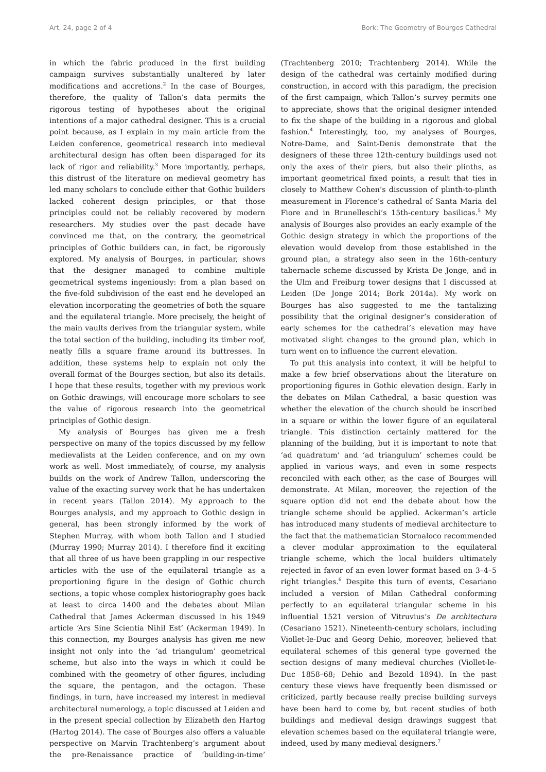Art. 24, page 2 of 4 Bork: The Geometry of Bourges Cathedral
in which the fabric produced in the first building campaign survives substantially unaltered by later modifications and accretions.<sup>2</sup> In the case of Bourges, therefore, the quality of Tallon’s data permits the rigorous testing of hypotheses about the original intentions of a major cathedral designer. This is a crucial point because, as I explain in my main article from the Leiden conference, geometrical research into medieval architectural design has often been disparaged for its lack of rigor and reliability.<sup>3</sup> More importantly, perhaps, this distrust of the literature on medieval geometry has led many scholars to conclude either that Gothic builders lacked coherent design principles, or that those principles could not be reliably recovered by modern researchers. My studies over the past decade have convinced me that, on the contrary, the geometrical principles of Gothic builders can, in fact, be rigorously explored. My analysis of Bourges, in particular, shows that the designer managed to combine multiple geometrical systems ingeniously: from a plan based on the five-fold subdivision of the east end he developed an elevation incorporating the geometries of both the square and the equilateral triangle. More precisely, the height of the main vaults derives from the triangular system, while the total section of the building, including its timber roof, neatly fills a square frame around its buttresses. In addition, these systems help to explain not only the overall format of the Bourges section, but also its details. I hope that these results, together with my previous work on Gothic drawings, will encourage more scholars to see the value of rigorous research into the geometrical principles of Gothic design.
My analysis of Bourges has given me a fresh perspective on many of the topics discussed by my fellow medievalists at the Leiden conference, and on my own work as well. Most immediately, of course, my analysis builds on the work of Andrew Tallon, underscoring the value of the exacting survey work that he has undertaken in recent years (Tallon 2014). My approach to the Bourges analysis, and my approach to Gothic design in general, has been strongly informed by the work of Stephen Murray, with whom both Tallon and I studied (Murray 1990; Murray 2014). I therefore find it exciting that all three of us have been grappling in our respective articles with the use of the equilateral triangle as a proportioning figure in the design of Gothic church sections, a topic whose complex historiography goes back at least to circa 1400 and the debates about Milan Cathedral that James Ackerman discussed in his 1949 article ‘Ars Sine Scientia Nihil Est’ (Ackerman 1949). In this connection, my Bourges analysis has given me new insight not only into the ‘ad triangulum’ geometrical scheme, but also into the ways in which it could be combined with the geometry of other figures, including the square, the pentagon, and the octagon. These findings, in turn, have increased my interest in medieval architectural numerology, a topic discussed at Leiden and in the present special collection by Elizabeth den Hartog (Hartog 2014). The case of Bourges also offers a valuable perspective on Marvin Trachtenberg’s argument about the pre-Renaissance practice of ‘building-in-time’ (Trachtenberg 2010; Trachtenberg 2014). While the design of the cathedral was certainly modified during construction, in accord with this paradigm, the precision of the first campaign, which Tallon’s survey permits one to appreciate, shows that the original designer intended to fix the shape of the building in a rigorous and global fashion.<sup>4</sup> Interestingly, too, my analyses of Bourges, Notre-Dame, and Saint-Denis demonstrate that the designers of these three 12th-century buildings used not only the axes of their piers, but also their plinths, as important geometrical fixed points, a result that ties in closely to Matthew Cohen’s discussion of plinth-to-plinth measurement in Florence’s cathedral of Santa Maria del Fiore and in Brunelleschi’s 15th-century basilicas.<sup>5</sup> My analysis of Bourges also provides an early example of the Gothic design strategy in which the proportions of the elevation would develop from those established in the ground plan, a strategy also seen in the 16th-century tabernacle scheme discussed by Krista De Jonge, and in the Ulm and Freiburg tower designs that I discussed at Leiden (De Jonge 2014; Bork 2014a). My work on Bourges has also suggested to me the tantalizing possibility that the original designer’s consideration of early schemes for the cathedral’s elevation may have motivated slight changes to the ground plan, which in turn went on to influence the current elevation.
To put this analysis into context, it will be helpful to make a few brief observations about the literature on proportioning figures in Gothic elevation design. Early in the debates on Milan Cathedral, a basic question was whether the elevation of the church should be inscribed in a square or within the lower figure of an equilateral triangle. This distinction certainly mattered for the planning of the building, but it is important to note that ‘ad quadratum’ and ‘ad triangulum’ schemes could be applied in various ways, and even in some respects reconciled with each other, as the case of Bourges will demonstrate. At Milan, moreover, the rejection of the square option did not end the debate about how the triangle scheme should be applied. Ackerman’s article has introduced many students of medieval architecture to the fact that the mathematician Stornaloco recommended a clever modular approximation to the equilateral triangle scheme, which the local builders ultimately rejected in favor of an even lower format based on 3–4–5 right triangles.<sup>6</sup> Despite this turn of events, Cesariano included a version of Milan Cathedral conforming perfectly to an equilateral triangular scheme in his influential 1521 version of Vitruvius’s De architectura (Cesariano 1521). Nineteenth-century scholars, including Viollet-le-Duc and Georg Dehio, moreover, believed that equilateral schemes of this general type governed the section designs of many medieval churches (Viollet-le-Duc 1858–68; Dehio and Bezold 1894). In the past century these views have frequently been dismissed or criticized, partly because really precise building surveys have been hard to come by, but recent studies of both buildings and medieval design drawings suggest that elevation schemes based on the equilateral triangle were, indeed, used by many medieval designers.<sup>7</sup>